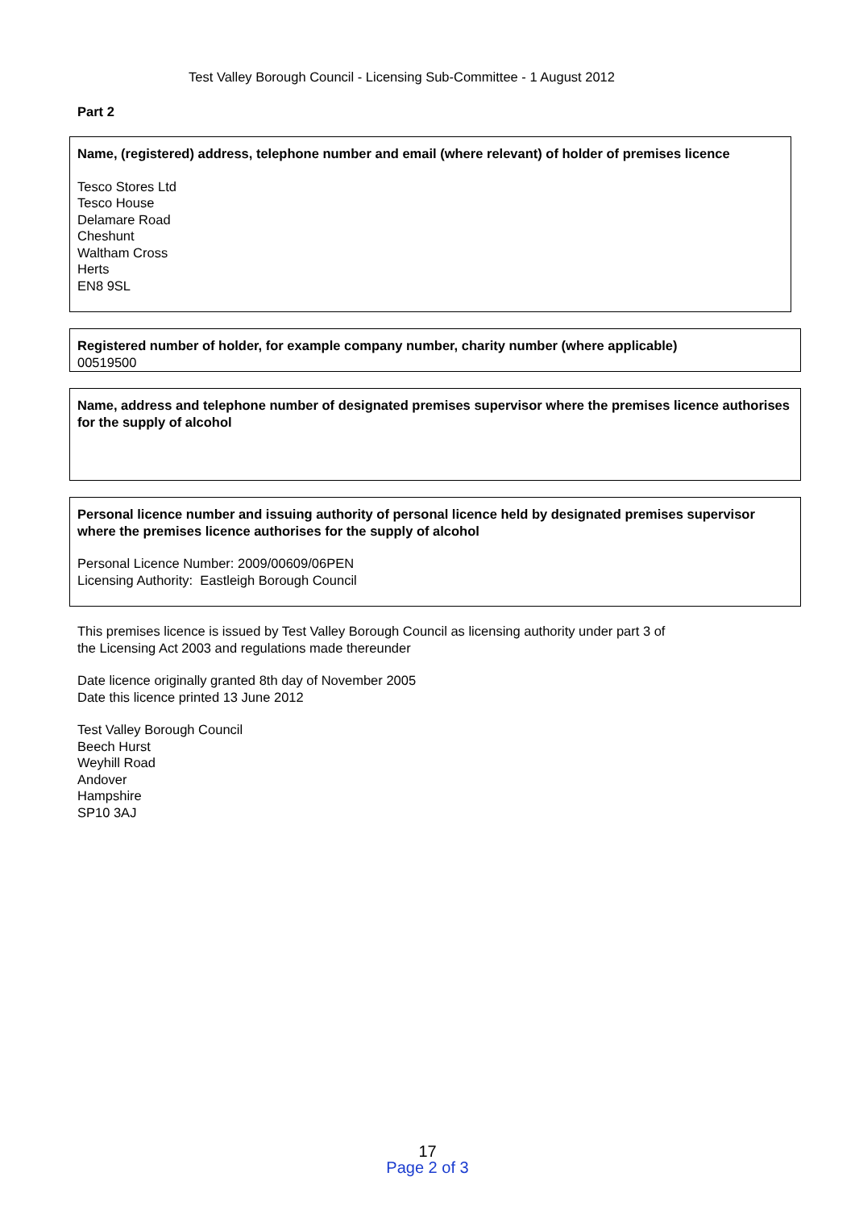Test Valley Borough Council - Licensing Sub-Committee - 1 August 2012
Part 2
Name, (registered) address, telephone number and email (where relevant) of holder of premises licence
Tesco Stores Ltd
Tesco House
Delamare Road
Cheshunt
Waltham Cross
Herts
EN8 9SL
Registered number of holder, for example company number, charity number (where applicable)
00519500
Name, address and telephone number of designated premises supervisor where the premises licence authorises for the supply of alcohol
Personal licence number and issuing authority of personal licence held by designated premises supervisor where the premises licence authorises for the supply of alcohol
Personal Licence Number: 2009/00609/06PEN
Licensing Authority: Eastleigh Borough Council
This premises licence is issued by Test Valley Borough Council as licensing authority under part 3 of
the Licensing Act 2003 and regulations made thereunder
Date licence originally granted 8th day of November 2005
Date this licence printed 13 June 2012
Test Valley Borough Council
Beech Hurst
Weyhill Road
Andover
Hampshire
SP10 3AJ
17
Page 2 of 3